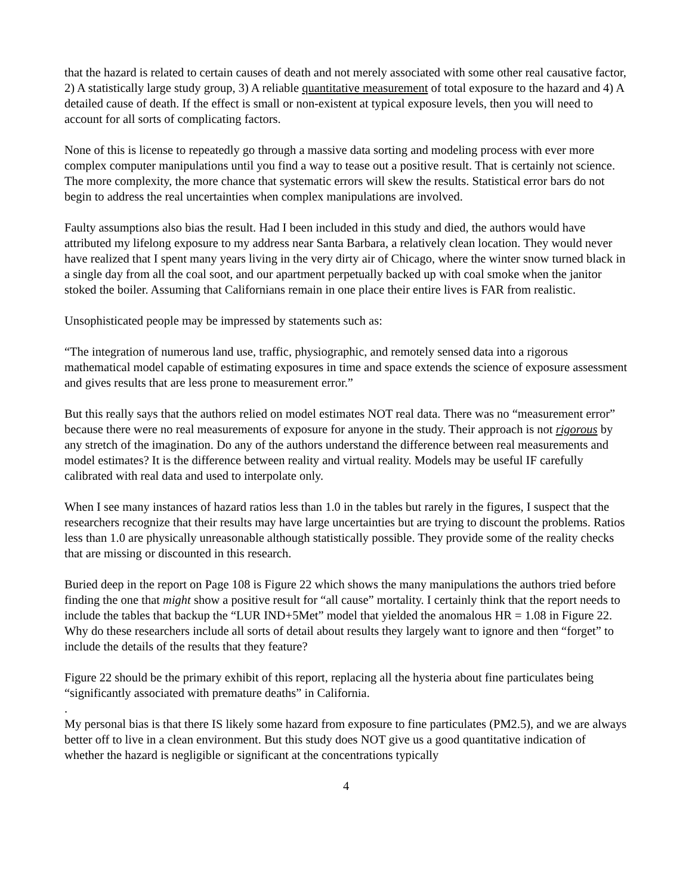that the hazard is related to certain causes of death and not merely associated with some other real causative factor, 2) A statistically large study group, 3) A reliable quantitative measurement of total exposure to the hazard and 4) A detailed cause of death. If the effect is small or non-existent at typical exposure levels, then you will need to account for all sorts of complicating factors.
None of this is license to repeatedly go through a massive data sorting and modeling process with ever more complex computer manipulations until you find a way to tease out a positive result. That is certainly not science. The more complexity, the more chance that systematic errors will skew the results. Statistical error bars do not begin to address the real uncertainties when complex manipulations are involved.
Faulty assumptions also bias the result. Had I been included in this study and died, the authors would have attributed my lifelong exposure to my address near Santa Barbara, a relatively clean location. They would never have realized that I spent many years living in the very dirty air of Chicago, where the winter snow turned black in a single day from all the coal soot, and our apartment perpetually backed up with coal smoke when the janitor stoked the boiler. Assuming that Californians remain in one place their entire lives is FAR from realistic.
Unsophisticated people may be impressed by statements such as:
“The integration of numerous land use, traffic, physiographic, and remotely sensed data into a rigorous mathematical model capable of estimating exposures in time and space extends the science of exposure assessment and gives results that are less prone to measurement error.”
But this really says that the authors relied on model estimates NOT real data. There was no “measurement error” because there were no real measurements of exposure for anyone in the study. Their approach is not rigorous by any stretch of the imagination. Do any of the authors understand the difference between real measurements and model estimates? It is the difference between reality and virtual reality. Models may be useful IF carefully calibrated with real data and used to interpolate only.
When I see many instances of hazard ratios less than 1.0 in the tables but rarely in the figures, I suspect that the researchers recognize that their results may have large uncertainties but are trying to discount the problems. Ratios less than 1.0 are physically unreasonable although statistically possible. They provide some of the reality checks that are missing or discounted in this research.
Buried deep in the report on Page 108 is Figure 22 which shows the many manipulations the authors tried before finding the one that might show a positive result for “all cause” mortality. I certainly think that the report needs to include the tables that backup the “LUR IND+5Met” model that yielded the anomalous HR = 1.08 in Figure 22. Why do these researchers include all sorts of detail about results they largely want to ignore and then “forget” to include the details of the results that they feature?
Figure 22 should be the primary exhibit of this report, replacing all the hysteria about fine particulates being “significantly associated with premature deaths” in California.
.
My personal bias is that there IS likely some hazard from exposure to fine particulates (PM2.5), and we are always better off to live in a clean environment. But this study does NOT give us a good quantitative indication of whether the hazard is negligible or significant at the concentrations typically
4